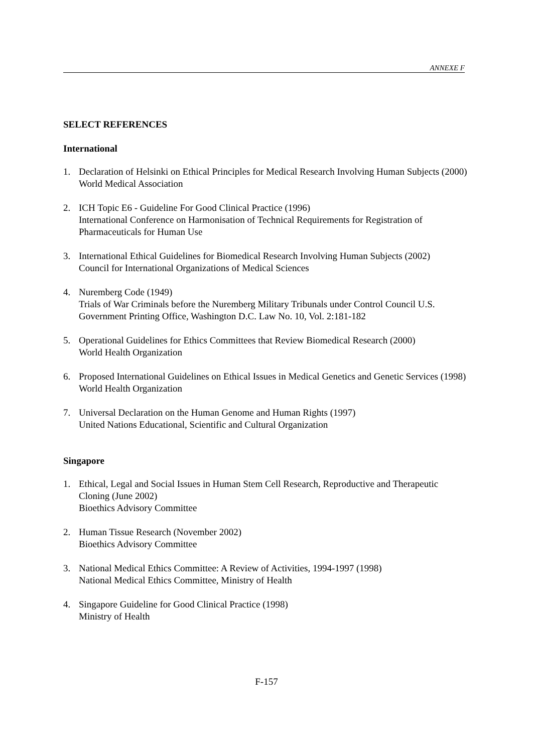ANNEXE F
SELECT REFERENCES
International
1. Declaration of Helsinki on Ethical Principles for Medical Research Involving Human Subjects (2000)
World Medical Association
2. ICH Topic E6 - Guideline For Good Clinical Practice (1996)
International Conference on Harmonisation of Technical Requirements for Registration of Pharmaceuticals for Human Use
3. International Ethical Guidelines for Biomedical Research Involving Human Subjects (2002)
Council for International Organizations of Medical Sciences
4. Nuremberg Code (1949)
Trials of War Criminals before the Nuremberg Military Tribunals under Control Council U.S. Government Printing Office, Washington D.C. Law No. 10, Vol. 2:181-182
5. Operational Guidelines for Ethics Committees that Review Biomedical Research (2000)
World Health Organization
6. Proposed International Guidelines on Ethical Issues in Medical Genetics and Genetic Services (1998)
World Health Organization
7. Universal Declaration on the Human Genome and Human Rights (1997)
United Nations Educational, Scientific and Cultural Organization
Singapore
1. Ethical, Legal and Social Issues in Human Stem Cell Research, Reproductive and Therapeutic Cloning (June 2002)
Bioethics Advisory Committee
2. Human Tissue Research (November 2002)
Bioethics Advisory Committee
3. National Medical Ethics Committee: A Review of Activities, 1994-1997 (1998)
National Medical Ethics Committee, Ministry of Health
4. Singapore Guideline for Good Clinical Practice (1998)
Ministry of Health
F-157